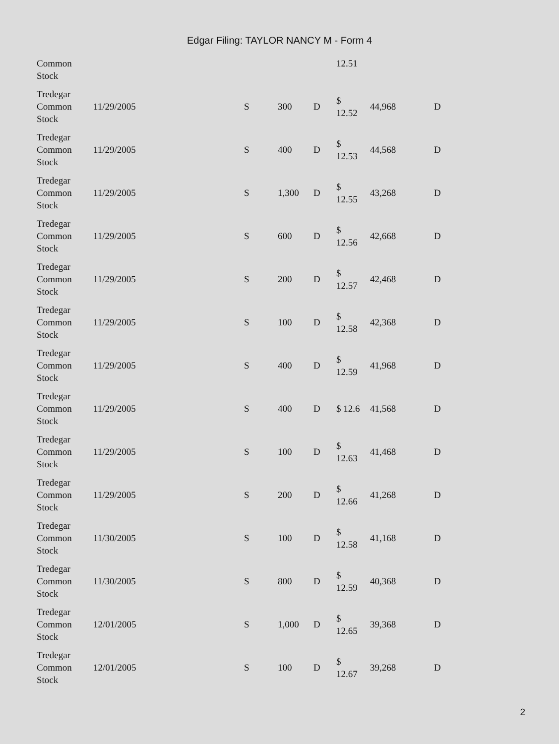Edgar Filing: TAYLOR NANCY M - Form 4
| Common Stock | | | | | 12.51 | | |
| Tredegar Common Stock | 11/29/2005 | S | 300 | D | $ 12.52 | 44,968 | D |
| Tredegar Common Stock | 11/29/2005 | S | 400 | D | $ 12.53 | 44,568 | D |
| Tredegar Common Stock | 11/29/2005 | S | 1,300 | D | $ 12.55 | 43,268 | D |
| Tredegar Common Stock | 11/29/2005 | S | 600 | D | $ 12.56 | 42,668 | D |
| Tredegar Common Stock | 11/29/2005 | S | 200 | D | $ 12.57 | 42,468 | D |
| Tredegar Common Stock | 11/29/2005 | S | 100 | D | $ 12.58 | 42,368 | D |
| Tredegar Common Stock | 11/29/2005 | S | 400 | D | $ 12.59 | 41,968 | D |
| Tredegar Common Stock | 11/29/2005 | S | 400 | D | $ 12.6 | 41,568 | D |
| Tredegar Common Stock | 11/29/2005 | S | 100 | D | $ 12.63 | 41,468 | D |
| Tredegar Common Stock | 11/29/2005 | S | 200 | D | $ 12.66 | 41,268 | D |
| Tredegar Common Stock | 11/30/2005 | S | 100 | D | $ 12.58 | 41,168 | D |
| Tredegar Common Stock | 11/30/2005 | S | 800 | D | $ 12.59 | 40,368 | D |
| Tredegar Common Stock | 12/01/2005 | S | 1,000 | D | $ 12.65 | 39,368 | D |
| Tredegar Common Stock | 12/01/2005 | S | 100 | D | $ 12.67 | 39,268 | D |
2